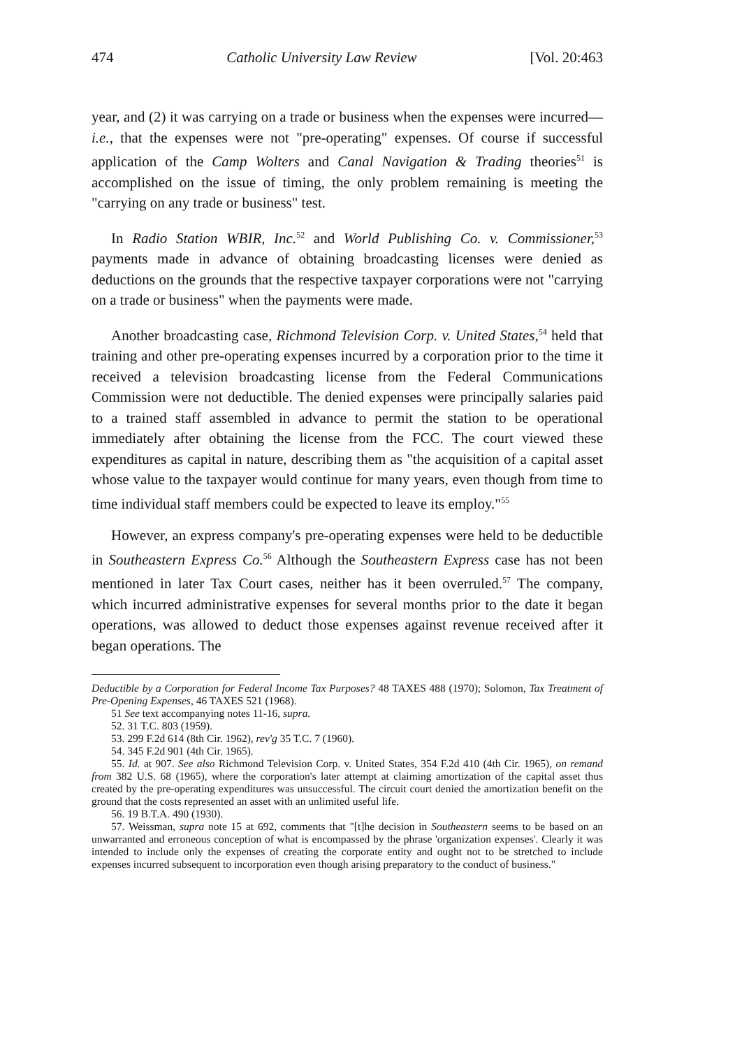474 Catholic University Law Review [Vol. 20:463
year, and (2) it was carrying on a trade or business when the expenses were incurred—i.e., that the expenses were not "pre-operating" expenses. Of course if successful application of the Camp Wolters and Canal Navigation & Trading theories<sup>51</sup> is accomplished on the issue of timing, the only problem remaining is meeting the "carrying on any trade or business" test.
In Radio Station WBIR, Inc.<sup>52</sup> and World Publishing Co. v. Commissioner,<sup>53</sup> payments made in advance of obtaining broadcasting licenses were denied as deductions on the grounds that the respective taxpayer corporations were not "carrying on a trade or business" when the payments were made.
Another broadcasting case, Richmond Television Corp. v. United States,<sup>54</sup> held that training and other pre-operating expenses incurred by a corporation prior to the time it received a television broadcasting license from the Federal Communications Commission were not deductible. The denied expenses were principally salaries paid to a trained staff assembled in advance to permit the station to be operational immediately after obtaining the license from the FCC. The court viewed these expenditures as capital in nature, describing them as "the acquisition of a capital asset whose value to the taxpayer would continue for many years, even though from time to time individual staff members could be expected to leave its employ."<sup>55</sup>
However, an express company's pre-operating expenses were held to be deductible in Southeastern Express Co.<sup>56</sup> Although the Southeastern Express case has not been mentioned in later Tax Court cases, neither has it been overruled.<sup>57</sup> The company, which incurred administrative expenses for several months prior to the date it began operations, was allowed to deduct those expenses against revenue received after it began operations. The
Deductible by a Corporation for Federal Income Tax Purposes? 48 TAXES 488 (1970); Solomon, Tax Treatment of Pre-Opening Expenses, 46 TAXES 521 (1968).
51 See text accompanying notes 11-16, supra.
52. 31 T.C. 803 (1959).
53. 299 F.2d 614 (8th Cir. 1962), rev'g 35 T.C. 7 (1960).
54. 345 F.2d 901 (4th Cir. 1965).
55. Id. at 907. See also Richmond Television Corp. v. United States, 354 F.2d 410 (4th Cir. 1965), on remand from 382 U.S. 68 (1965), where the corporation's later attempt at claiming amortization of the capital asset thus created by the pre-operating expenditures was unsuccessful. The circuit court denied the amortization benefit on the ground that the costs represented an asset with an unlimited useful life.
56. 19 B.T.A. 490 (1930).
57. Weissman, supra note 15 at 692, comments that "[t]he decision in Southeastern seems to be based on an unwarranted and erroneous conception of what is encompassed by the phrase 'organization expenses'. Clearly it was intended to include only the expenses of creating the corporate entity and ought not to be stretched to include expenses incurred subsequent to incorporation even though arising preparatory to the conduct of business."